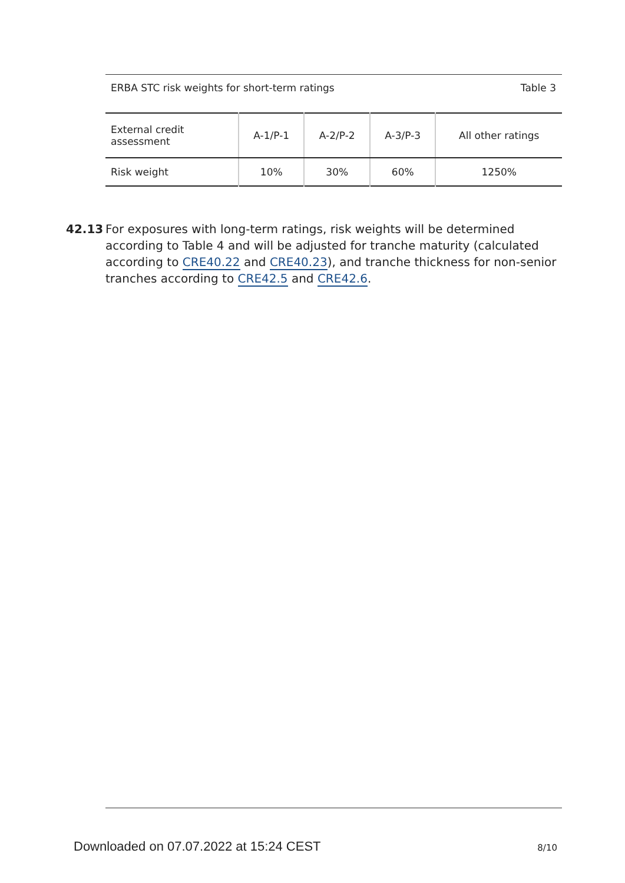ERBA STC risk weights for short-term ratings Table 3
| External credit assessment | A-1/P-1 | A-2/P-2 | A-3/P-3 | All other ratings |
| Risk weight | 10% | 30% | 60% | 1250% |
42.13 For exposures with long-term ratings, risk weights will be determined according to Table 4 and will be adjusted for tranche maturity (calculated according to CRE40.22 and CRE40.23), and tranche thickness for non-senior tranches according to CRE42.5 and CRE42.6.
Downloaded on 07.07.2022 at 15:24 CEST 8/10